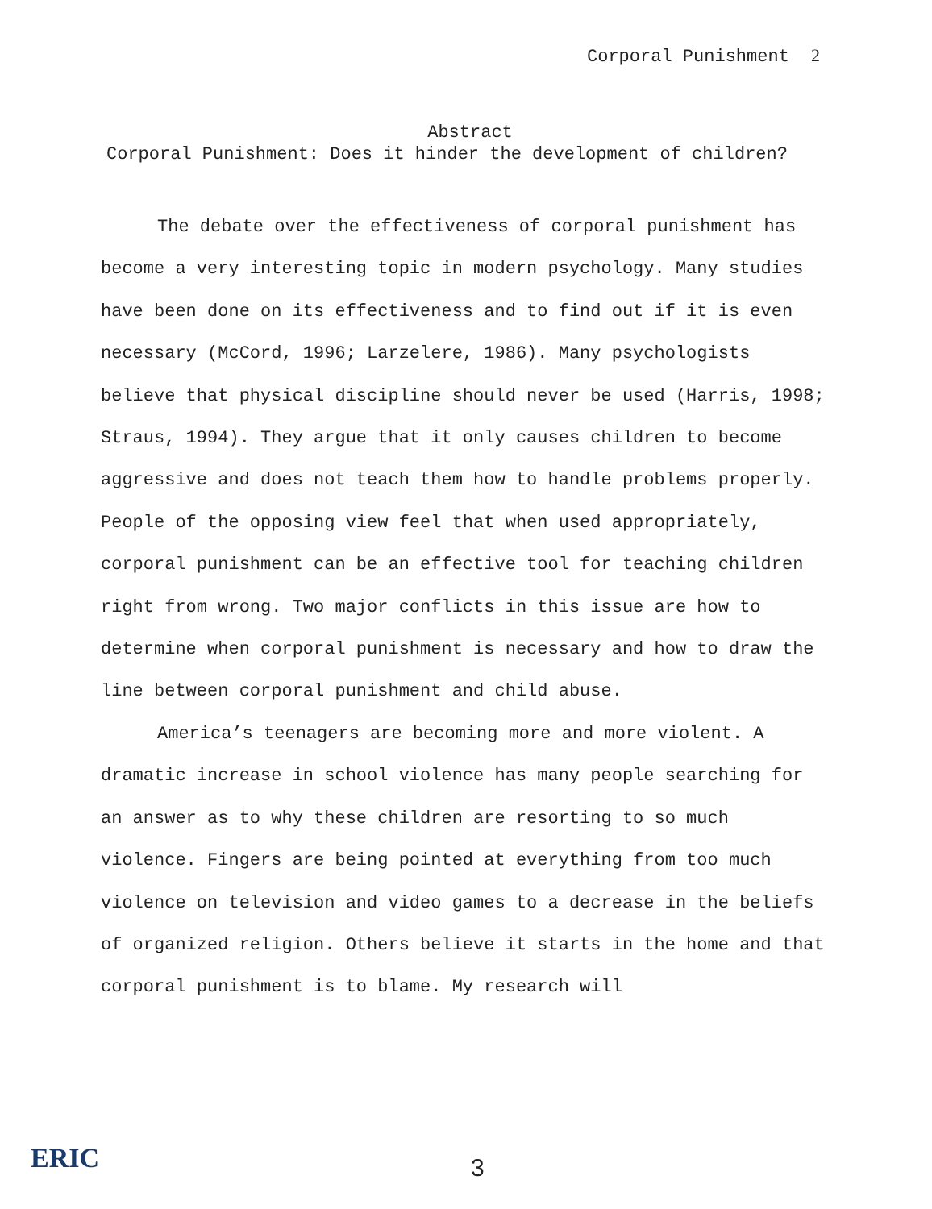Corporal Punishment 2
Abstract
Corporal Punishment: Does it hinder the development of children?
The debate over the effectiveness of corporal punishment has become a very interesting topic in modern psychology. Many studies have been done on its effectiveness and to find out if it is even necessary (McCord, 1996; Larzelere, 1986). Many psychologists believe that physical discipline should never be used (Harris, 1998; Straus, 1994). They argue that it only causes children to become aggressive and does not teach them how to handle problems properly. People of the opposing view feel that when used appropriately, corporal punishment can be an effective tool for teaching children right from wrong. Two major conflicts in this issue are how to determine when corporal punishment is necessary and how to draw the line between corporal punishment and child abuse.
America’s teenagers are becoming more and more violent. A dramatic increase in school violence has many people searching for an answer as to why these children are resorting to so much violence. Fingers are being pointed at everything from too much violence on television and video games to a decrease in the beliefs of organized religion. Others believe it starts in the home and that corporal punishment is to blame. My research will
ERIC 3